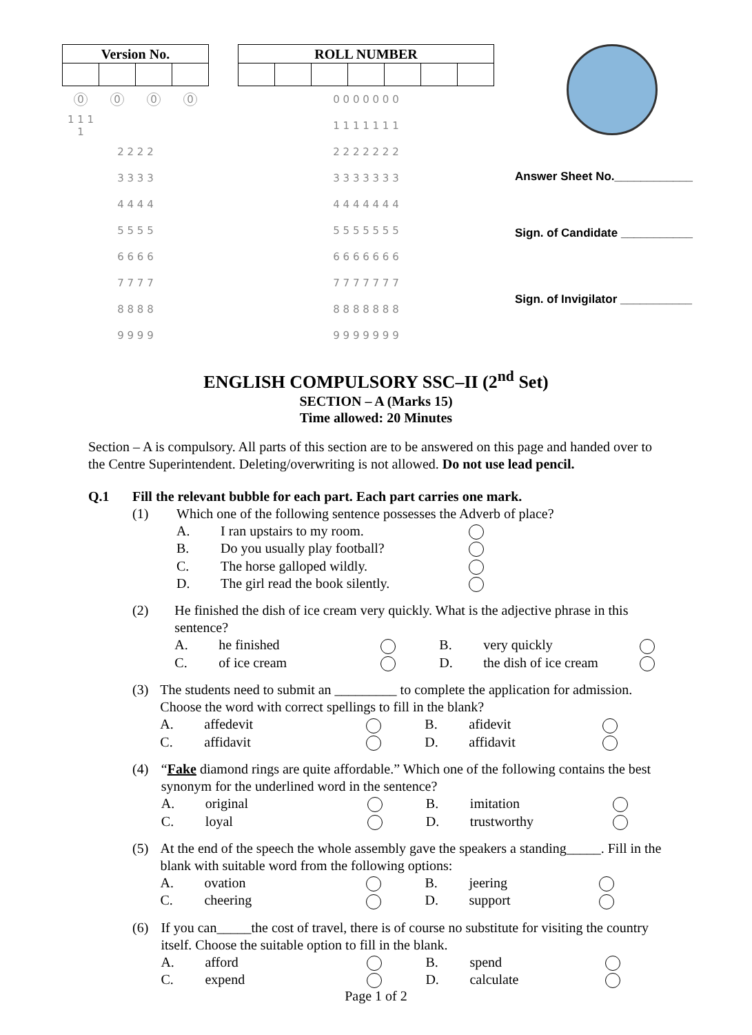| Version No. | | | |
| --- | --- | --- | --- |
| 0 | 0 | 0 | 0 |
| 1 1 1 1 | | | |
| 2 2 2 2 | | | |
| 3 3 3 3 | | | |
| 4 4 4 4 | | | |
| 5 5 5 5 | | | |
| 6 6 6 6 | | | |
| 7 7 7 7 | | | |
| 8 8 8 8 | | | |
| 9 9 9 9 | | | |
| ROLL NUMBER | | | | | | |
| --- | --- | --- | --- | --- | --- | --- |
| 0 0 0 0 0 0 0 | | | | | | |
| 1 1 1 1 1 1 1 | | | | | | |
| 2 2 2 2 2 2 2 | | | | | | |
| 3 3 3 3 3 3 3 | | | | | | |
| 4 4 4 4 4 4 4 | | | | | | |
| 5 5 5 5 5 5 5 | | | | | | |
| 6 6 6 6 6 6 6 | | | | | | |
| 7 7 7 7 7 7 7 | | | | | | |
| 8 8 8 8 8 8 8 | | | | | | |
| 9 9 9 9 9 9 9 | | | | | | |
Answer Sheet No.____________
Sign. of Candidate ___________
Sign. of Invigilator ___________
ENGLISH COMPULSORY SSC–II (2<sup>nd</sup> Set)
SECTION – A (Marks 15)
Time allowed: 20 Minutes
Section – A is compulsory. All parts of this section are to be answered on this page and handed over to the Centre Superintendent. Deleting/overwriting is not allowed. Do not use lead pencil.
Q.1 Fill the relevant bubble for each part. Each part carries one mark.
(1) Which one of the following sentence possesses the Adverb of place?
| A. | I ran upstairs to my room. | |
| B. | Do you usually play football? | |
| C. | The horse galloped wildly. | |
| D. | The girl read the book silently. | |
(2) He finished the dish of ice cream very quickly. What is the adjective phrase in this sentence?
| A. | he finished | | B. | very quickly | |
| C. | of ice cream | | D. | the dish of ice cream | |
(3) The students need to submit an _________ to complete the application for admission. Choose the word with correct spellings to fill in the blank?
| A. | affedevit | | B. | afidevit | |
| C. | affidavit | | D. | affidavit | |
(4) “Fake diamond rings are quite affordable.” Which one of the following contains the best synonym for the underlined word in the sentence?
| A. | original | | B. | imitation | |
| C. | loyal | | D. | trustworthy | |
(5) At the end of the speech the whole assembly gave the speakers a standing_____. Fill in the blank with suitable word from the following options:
| A. | ovation | | B. | jeering | |
| C. | cheering | | D. | support | |
(6) If you can_____the cost of travel, there is of course no substitute for visiting the country itself. Choose the suitable option to fill in the blank.
| A. | afford | | B. | spend | |
| C. | expend | | D. | calculate | |
Page 1 of 2